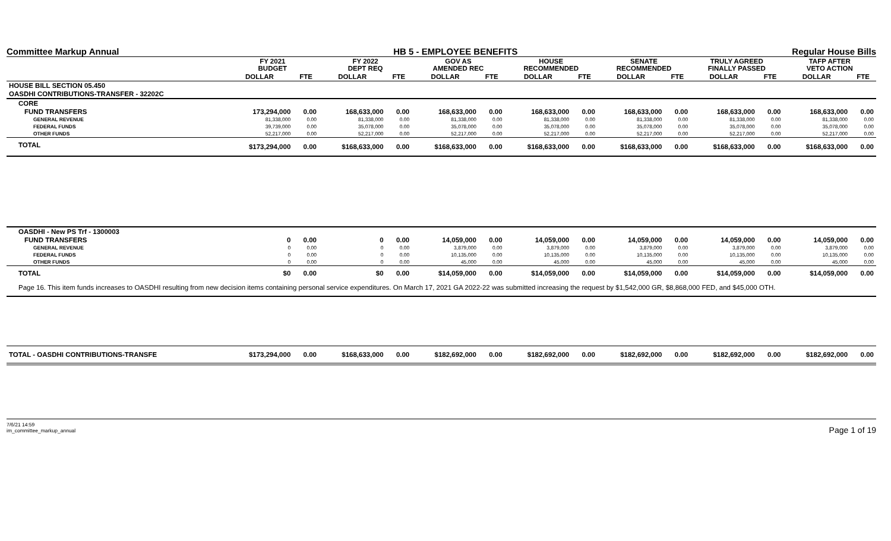Committee Markup Annual HB 5 - EMPLOYEE BENEFITS Regular House Bills
| | FY 2021 BUDGET | | FY 2022 DEPT REQ | | GOV AS AMENDED REC | | HOUSE RECOMMENDED | | SENATE RECOMMENDED | | TRULY AGREED FINALLY PASSED | | TAFP AFTER VETO ACTION | |
| --- | --- | --- | --- | --- | --- | --- | --- | --- | --- | --- | --- | --- | --- | --- |
| | DOLLAR | FTE | DOLLAR | FTE | DOLLAR | FTE | DOLLAR | FTE | DOLLAR | FTE | DOLLAR | FTE | DOLLAR | FTE |
| HOUSE BILL SECTION 05.450 | | | | | | | | | | | | | | |
| OASDHI CONTRIBUTIONS-TRANSFER - 32202C | | | | | | | | | | | | | | |
| CORE | | | | | | | | | | | | | | |
| FUND TRANSFERS | 173,294,000 | 0.00 | 168,633,000 | 0.00 | 168,633,000 | 0.00 | 168,633,000 | 0.00 | 168,633,000 | 0.00 | 168,633,000 | 0.00 | 168,633,000 | 0.00 |
| GENERAL REVENUE | 81,338,000 | 0.00 | 81,338,000 | 0.00 | 81,338,000 | 0.00 | 81,338,000 | 0.00 | 81,338,000 | 0.00 | 81,338,000 | 0.00 | 81,338,000 | 0.00 |
| FEDERAL FUNDS | 39,739,000 | 0.00 | 35,078,000 | 0.00 | 35,078,000 | 0.00 | 35,078,000 | 0.00 | 35,078,000 | 0.00 | 35,078,000 | 0.00 | 35,078,000 | 0.00 |
| OTHER FUNDS | 52,217,000 | 0.00 | 52,217,000 | 0.00 | 52,217,000 | 0.00 | 52,217,000 | 0.00 | 52,217,000 | 0.00 | 52,217,000 | 0.00 | 52,217,000 | 0.00 |
| TOTAL | $173,294,000 | 0.00 | $168,633,000 | 0.00 | $168,633,000 | 0.00 | $168,633,000 | 0.00 | $168,633,000 | 0.00 | $168,633,000 | 0.00 | $168,633,000 | 0.00 |
| OASDHI - New PS Trf - 1300003 | | | | | | | | | | | | | | |
| FUND TRANSFERS | 0 | 0.00 | 0 | 0.00 | 14,059,000 | 0.00 | 14,059,000 | 0.00 | 14,059,000 | 0.00 | 14,059,000 | 0.00 | 14,059,000 | 0.00 |
| GENERAL REVENUE | 0 | 0.00 | 0 | 0.00 | 3,879,000 | 0.00 | 3,879,000 | 0.00 | 3,879,000 | 0.00 | 3,879,000 | 0.00 | 3,879,000 | 0.00 |
| FEDERAL FUNDS | 0 | 0.00 | 0 | 0.00 | 10,135,000 | 0.00 | 10,135,000 | 0.00 | 10,135,000 | 0.00 | 10,135,000 | 0.00 | 10,135,000 | 0.00 |
| OTHER FUNDS | 0 | 0.00 | 0 | 0.00 | 45,000 | 0.00 | 45,000 | 0.00 | 45,000 | 0.00 | 45,000 | 0.00 | 45,000 | 0.00 |
| TOTAL | $0 | 0.00 | $0 | 0.00 | $14,059,000 | 0.00 | $14,059,000 | 0.00 | $14,059,000 | 0.00 | $14,059,000 | 0.00 | $14,059,000 | 0.00 |
| Page 16. This item funds increases to OASDHI resulting from new decision items containing personal service expenditures. On March 17, 2021 GA 2022-22 was submitted increasing the request by $1,542,000 GR, $8,868,000 FED, and $45,000 OTH. | | | | | | | | | | | | | | |
| TOTAL - OASDHI CONTRIBUTIONS-TRANSFE | $173,294,000 | 0.00 | $168,633,000 | 0.00 | $182,692,000 | 0.00 | $182,692,000 | 0.00 | $182,692,000 | 0.00 | $182,692,000 | 0.00 | $182,692,000 | 0.00 |
7/6/21 14:59
im_committee_markup_annual
Page 1 of 19